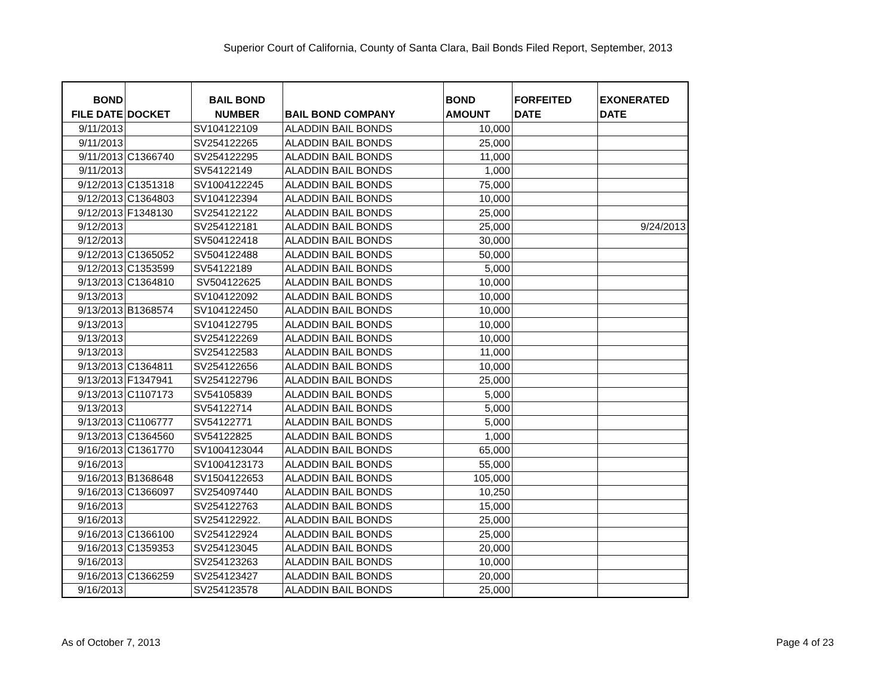Superior Court of California, County of Santa Clara, Bail Bonds Filed Report, September, 2013
| BOND FILE DATE | DOCKET | BAIL BOND NUMBER | BAIL BOND COMPANY | BOND AMOUNT | FORFEITED DATE | EXONERATED DATE |
| --- | --- | --- | --- | --- | --- | --- |
| 9/11/2013 | | SV104122109 | ALADDIN BAIL BONDS | 10,000 | | |
| 9/11/2013 | | SV254122265 | ALADDIN BAIL BONDS | 25,000 | | |
| 9/11/2013 | C1366740 | SV254122295 | ALADDIN BAIL BONDS | 11,000 | | |
| 9/11/2013 | | SV54122149 | ALADDIN BAIL BONDS | 1,000 | | |
| 9/12/2013 | C1351318 | SV1004122245 | ALADDIN BAIL BONDS | 75,000 | | |
| 9/12/2013 | C1364803 | SV104122394 | ALADDIN BAIL BONDS | 10,000 | | |
| 9/12/2013 | F1348130 | SV254122122 | ALADDIN BAIL BONDS | 25,000 | | |
| 9/12/2013 | | SV254122181 | ALADDIN BAIL BONDS | 25,000 | | 9/24/2013 |
| 9/12/2013 | | SV504122418 | ALADDIN BAIL BONDS | 30,000 | | |
| 9/12/2013 | C1365052 | SV504122488 | ALADDIN BAIL BONDS | 50,000 | | |
| 9/12/2013 | C1353599 | SV54122189 | ALADDIN BAIL BONDS | 5,000 | | |
| 9/13/2013 | C1364810 | SV504122625 | ALADDIN BAIL BONDS | 10,000 | | |
| 9/13/2013 | | SV104122092 | ALADDIN BAIL BONDS | 10,000 | | |
| 9/13/2013 | B1368574 | SV104122450 | ALADDIN BAIL BONDS | 10,000 | | |
| 9/13/2013 | | SV104122795 | ALADDIN BAIL BONDS | 10,000 | | |
| 9/13/2013 | | SV254122269 | ALADDIN BAIL BONDS | 10,000 | | |
| 9/13/2013 | | SV254122583 | ALADDIN BAIL BONDS | 11,000 | | |
| 9/13/2013 | C1364811 | SV254122656 | ALADDIN BAIL BONDS | 10,000 | | |
| 9/13/2013 | F1347941 | SV254122796 | ALADDIN BAIL BONDS | 25,000 | | |
| 9/13/2013 | C1107173 | SV54105839 | ALADDIN BAIL BONDS | 5,000 | | |
| 9/13/2013 | | SV54122714 | ALADDIN BAIL BONDS | 5,000 | | |
| 9/13/2013 | C1106777 | SV54122771 | ALADDIN BAIL BONDS | 5,000 | | |
| 9/13/2013 | C1364560 | SV54122825 | ALADDIN BAIL BONDS | 1,000 | | |
| 9/16/2013 | C1361770 | SV1004123044 | ALADDIN BAIL BONDS | 65,000 | | |
| 9/16/2013 | | SV1004123173 | ALADDIN BAIL BONDS | 55,000 | | |
| 9/16/2013 | B1368648 | SV1504122653 | ALADDIN BAIL BONDS | 105,000 | | |
| 9/16/2013 | C1366097 | SV254097440 | ALADDIN BAIL BONDS | 10,250 | | |
| 9/16/2013 | | SV254122763 | ALADDIN BAIL BONDS | 15,000 | | |
| 9/16/2013 | | SV254122922. | ALADDIN BAIL BONDS | 25,000 | | |
| 9/16/2013 | C1366100 | SV254122924 | ALADDIN BAIL BONDS | 25,000 | | |
| 9/16/2013 | C1359353 | SV254123045 | ALADDIN BAIL BONDS | 20,000 | | |
| 9/16/2013 | | SV254123263 | ALADDIN BAIL BONDS | 10,000 | | |
| 9/16/2013 | C1366259 | SV254123427 | ALADDIN BAIL BONDS | 20,000 | | |
| 9/16/2013 | | SV254123578 | ALADDIN BAIL BONDS | 25,000 | | |
As of October 7, 2013 Page 4 of 23